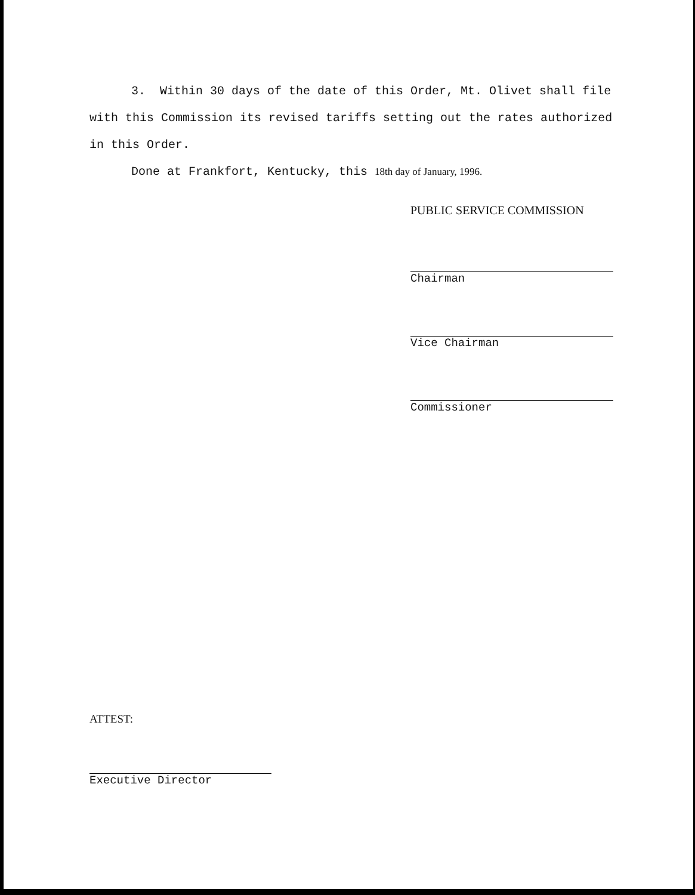3. Within 30 days of the date of this Order, Mt. Olivet shall file with this Commission its revised tariffs setting out the rates authorized in this Order.
Done at Frankfort, Kentucky, this 18th day of January, 1996.
PUBLIC SERVICE COMMISSION
Chairman
Vice Chairman
Commissioner
ATTEST:
Executive Director